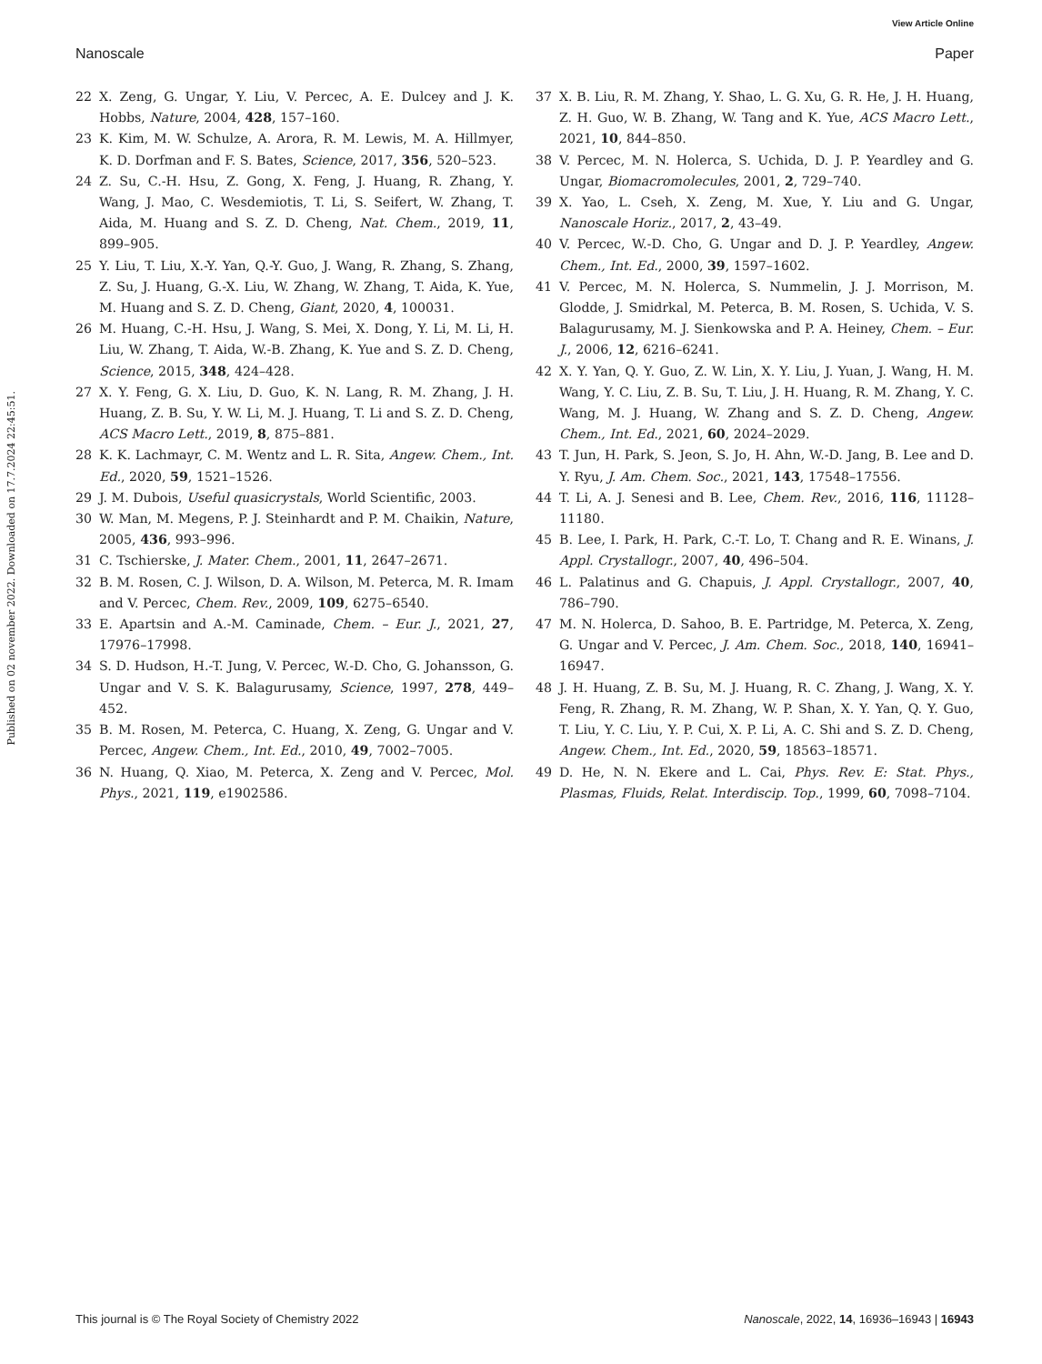View Article Online
Nanoscale Paper
Published on 02 november 2022. Downloaded on 17.7.2024 22:45:51.
22 X. Zeng, G. Ungar, Y. Liu, V. Percec, A. E. Dulcey and J. K. Hobbs, Nature, 2004, 428, 157–160.
23 K. Kim, M. W. Schulze, A. Arora, R. M. Lewis, M. A. Hillmyer, K. D. Dorfman and F. S. Bates, Science, 2017, 356, 520–523.
24 Z. Su, C.-H. Hsu, Z. Gong, X. Feng, J. Huang, R. Zhang, Y. Wang, J. Mao, C. Wesdemiotis, T. Li, S. Seifert, W. Zhang, T. Aida, M. Huang and S. Z. D. Cheng, Nat. Chem., 2019, 11, 899–905.
25 Y. Liu, T. Liu, X.-Y. Yan, Q.-Y. Guo, J. Wang, R. Zhang, S. Zhang, Z. Su, J. Huang, G.-X. Liu, W. Zhang, W. Zhang, T. Aida, K. Yue, M. Huang and S. Z. D. Cheng, Giant, 2020, 4, 100031.
26 M. Huang, C.-H. Hsu, J. Wang, S. Mei, X. Dong, Y. Li, M. Li, H. Liu, W. Zhang, T. Aida, W.-B. Zhang, K. Yue and S. Z. D. Cheng, Science, 2015, 348, 424–428.
27 X. Y. Feng, G. X. Liu, D. Guo, K. N. Lang, R. M. Zhang, J. H. Huang, Z. B. Su, Y. W. Li, M. J. Huang, T. Li and S. Z. D. Cheng, ACS Macro Lett., 2019, 8, 875–881.
28 K. K. Lachmayr, C. M. Wentz and L. R. Sita, Angew. Chem., Int. Ed., 2020, 59, 1521–1526.
29 J. M. Dubois, Useful quasicrystals, World Scientific, 2003.
30 W. Man, M. Megens, P. J. Steinhardt and P. M. Chaikin, Nature, 2005, 436, 993–996.
31 C. Tschierske, J. Mater. Chem., 2001, 11, 2647–2671.
32 B. M. Rosen, C. J. Wilson, D. A. Wilson, M. Peterca, M. R. Imam and V. Percec, Chem. Rev., 2009, 109, 6275–6540.
33 E. Apartsin and A.-M. Caminade, Chem. – Eur. J., 2021, 27, 17976–17998.
34 S. D. Hudson, H.-T. Jung, V. Percec, W.-D. Cho, G. Johansson, G. Ungar and V. S. K. Balagurusamy, Science, 1997, 278, 449–452.
35 B. M. Rosen, M. Peterca, C. Huang, X. Zeng, G. Ungar and V. Percec, Angew. Chem., Int. Ed., 2010, 49, 7002–7005.
36 N. Huang, Q. Xiao, M. Peterca, X. Zeng and V. Percec, Mol. Phys., 2021, 119, e1902586.
37 X. B. Liu, R. M. Zhang, Y. Shao, L. G. Xu, G. R. He, J. H. Huang, Z. H. Guo, W. B. Zhang, W. Tang and K. Yue, ACS Macro Lett., 2021, 10, 844–850.
38 V. Percec, M. N. Holerca, S. Uchida, D. J. P. Yeardley and G. Ungar, Biomacromolecules, 2001, 2, 729–740.
39 X. Yao, L. Cseh, X. Zeng, M. Xue, Y. Liu and G. Ungar, Nanoscale Horiz., 2017, 2, 43–49.
40 V. Percec, W.-D. Cho, G. Ungar and D. J. P. Yeardley, Angew. Chem., Int. Ed., 2000, 39, 1597–1602.
41 V. Percec, M. N. Holerca, S. Nummelin, J. J. Morrison, M. Glodde, J. Smidrkal, M. Peterca, B. M. Rosen, S. Uchida, V. S. Balagurusamy, M. J. Sienkowska and P. A. Heiney, Chem. – Eur. J., 2006, 12, 6216–6241.
42 X. Y. Yan, Q. Y. Guo, Z. W. Lin, X. Y. Liu, J. Yuan, J. Wang, H. M. Wang, Y. C. Liu, Z. B. Su, T. Liu, J. H. Huang, R. M. Zhang, Y. C. Wang, M. J. Huang, W. Zhang and S. Z. D. Cheng, Angew. Chem., Int. Ed., 2021, 60, 2024–2029.
43 T. Jun, H. Park, S. Jeon, S. Jo, H. Ahn, W.-D. Jang, B. Lee and D. Y. Ryu, J. Am. Chem. Soc., 2021, 143, 17548–17556.
44 T. Li, A. J. Senesi and B. Lee, Chem. Rev., 2016, 116, 11128–11180.
45 B. Lee, I. Park, H. Park, C.-T. Lo, T. Chang and R. E. Winans, J. Appl. Crystallogr., 2007, 40, 496–504.
46 L. Palatinus and G. Chapuis, J. Appl. Crystallogr., 2007, 40, 786–790.
47 M. N. Holerca, D. Sahoo, B. E. Partridge, M. Peterca, X. Zeng, G. Ungar and V. Percec, J. Am. Chem. Soc., 2018, 140, 16941–16947.
48 J. H. Huang, Z. B. Su, M. J. Huang, R. C. Zhang, J. Wang, X. Y. Feng, R. Zhang, R. M. Zhang, W. P. Shan, X. Y. Yan, Q. Y. Guo, T. Liu, Y. C. Liu, Y. P. Cui, X. P. Li, A. C. Shi and S. Z. D. Cheng, Angew. Chem., Int. Ed., 2020, 59, 18563–18571.
49 D. He, N. N. Ekere and L. Cai, Phys. Rev. E: Stat. Phys., Plasmas, Fluids, Relat. Interdiscip. Top., 1999, 60, 7098–7104.
This journal is © The Royal Society of Chemistry 2022 Nanoscale, 2022, 14, 16936–16943 | 16943